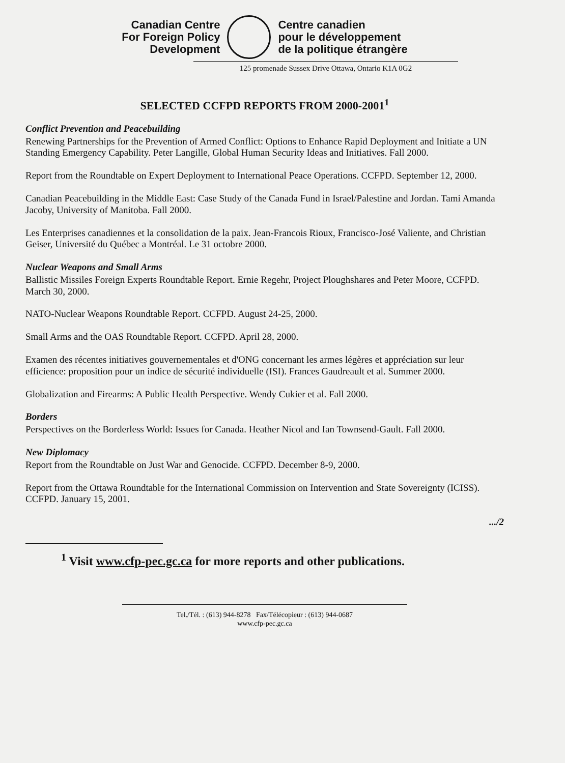Canadian Centre
For Foreign Policy
Development
Centre canadien
pour le développement
de la politique étrangère
125 promenade Sussex Drive Ottawa, Ontario K1A 0G2
SELECTED CCFPD REPORTS FROM 2000-2001<sup>1</sup>
Conflict Prevention and Peacebuilding
Renewing Partnerships for the Prevention of Armed Conflict: Options to Enhance Rapid Deployment and Initiate a UN Standing Emergency Capability. Peter Langille, Global Human Security Ideas and Initiatives. Fall 2000.
Report from the Roundtable on Expert Deployment to International Peace Operations. CCFPD. September 12, 2000.
Canadian Peacebuilding in the Middle East: Case Study of the Canada Fund in Israel/Palestine and Jordan. Tami Amanda Jacoby, University of Manitoba. Fall 2000.
Les Enterprises canadiennes et la consolidation de la paix. Jean-Francois Rioux, Francisco-José Valiente, and Christian Geiser, Université du Québec a Montréal. Le 31 octobre 2000.
Nuclear Weapons and Small Arms
Ballistic Missiles Foreign Experts Roundtable Report. Ernie Regehr, Project Ploughshares and Peter Moore, CCFPD. March 30, 2000.
NATO-Nuclear Weapons Roundtable Report. CCFPD. August 24-25, 2000.
Small Arms and the OAS Roundtable Report. CCFPD. April 28, 2000.
Examen des récentes initiatives gouvernementales et d'ONG concernant les armes légères et appréciation sur leur efficience: proposition pour un indice de sécurité individuelle (ISI). Frances Gaudreault et al. Summer 2000.
Globalization and Firearms: A Public Health Perspective. Wendy Cukier et al. Fall 2000.
Borders
Perspectives on the Borderless World: Issues for Canada. Heather Nicol and Ian Townsend-Gault. Fall 2000.
New Diplomacy
Report from the Roundtable on Just War and Genocide. CCFPD. December 8-9, 2000.
Report from the Ottawa Roundtable for the International Commission on Intervention and State Sovereignty (ICISS). CCFPD. January 15, 2001.
.../2
<sup>1</sup> Visit www.cfp-pec.gc.ca for more reports and other publications.
Tel./Tél. : (613) 944-8278 Fax/Télécopieur : (613) 944-0687
www.cfp-pec.gc.ca